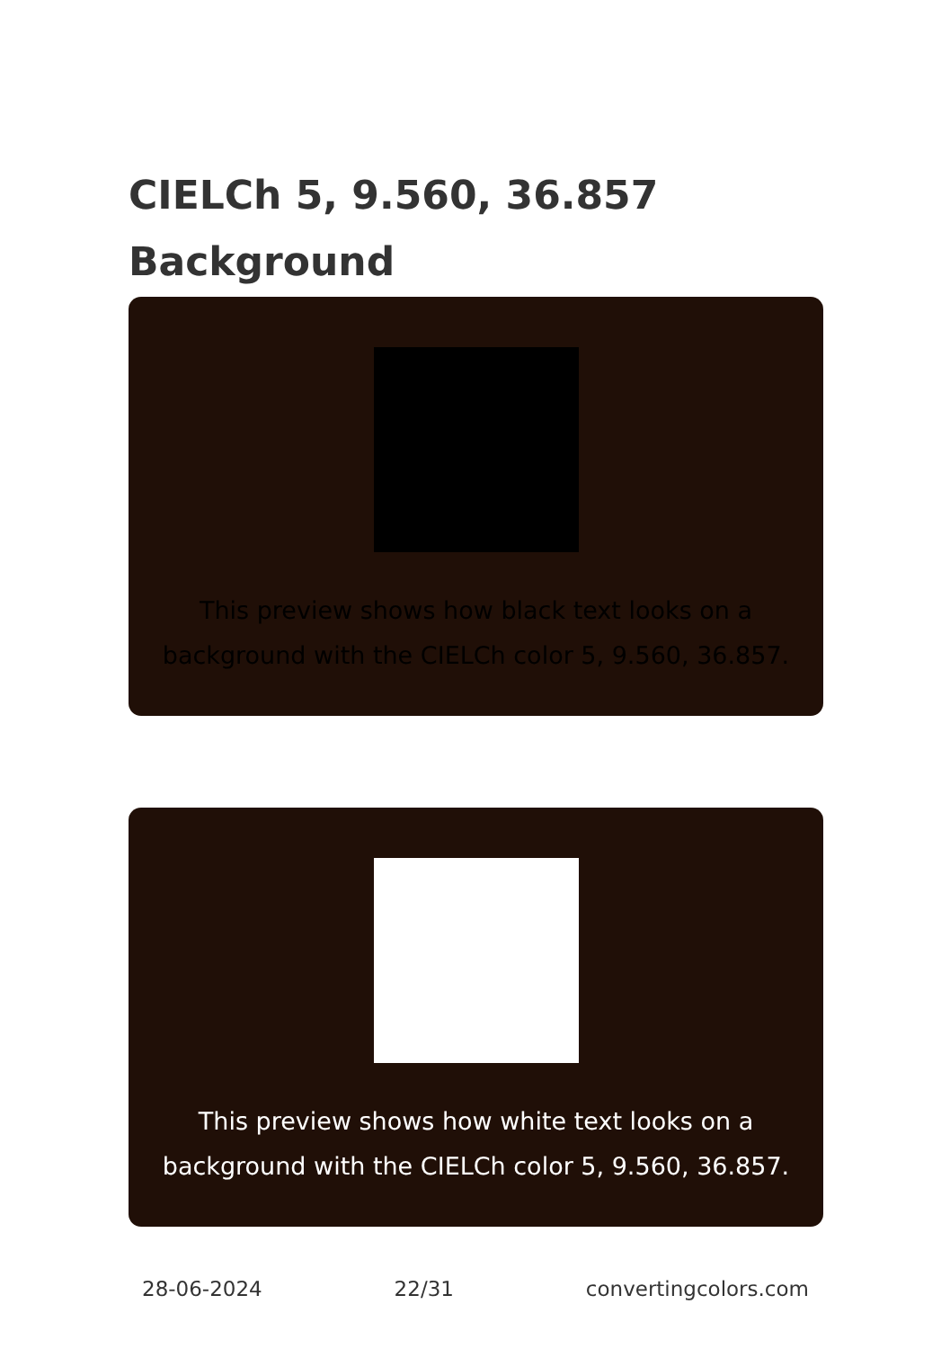CIELCh 5, 9.560, 36.857
Background
This preview shows how black text looks on a background with the CIELCh color 5, 9.560, 36.857.
This preview shows how white text looks on a background with the CIELCh color 5, 9.560, 36.857.
28-06-2024 22/31 convertingcolors.com